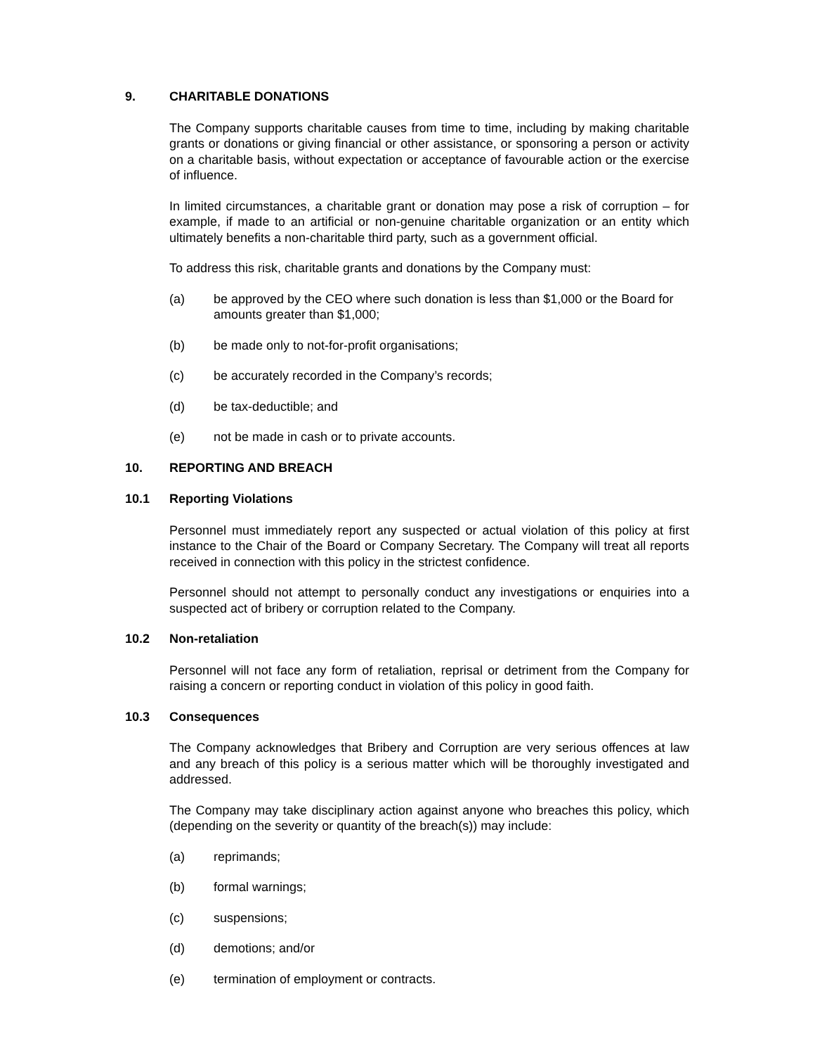9. CHARITABLE DONATIONS
The Company supports charitable causes from time to time, including by making charitable grants or donations or giving financial or other assistance, or sponsoring a person or activity on a charitable basis, without expectation or acceptance of favourable action or the exercise of influence.
In limited circumstances, a charitable grant or donation may pose a risk of corruption – for example, if made to an artificial or non-genuine charitable organization or an entity which ultimately benefits a non-charitable third party, such as a government official.
To address this risk, charitable grants and donations by the Company must:
(a) be approved by the CEO where such donation is less than $1,000 or the Board for amounts greater than $1,000;
(b) be made only to not-for-profit organisations;
(c) be accurately recorded in the Company’s records;
(d) be tax-deductible; and
(e) not be made in cash or to private accounts.
10. REPORTING AND BREACH
10.1 Reporting Violations
Personnel must immediately report any suspected or actual violation of this policy at first instance to the Chair of the Board or Company Secretary. The Company will treat all reports received in connection with this policy in the strictest confidence.
Personnel should not attempt to personally conduct any investigations or enquiries into a suspected act of bribery or corruption related to the Company.
10.2 Non-retaliation
Personnel will not face any form of retaliation, reprisal or detriment from the Company for raising a concern or reporting conduct in violation of this policy in good faith.
10.3 Consequences
The Company acknowledges that Bribery and Corruption are very serious offences at law and any breach of this policy is a serious matter which will be thoroughly investigated and addressed.
The Company may take disciplinary action against anyone who breaches this policy, which (depending on the severity or quantity of the breach(s)) may include:
(a) reprimands;
(b) formal warnings;
(c) suspensions;
(d) demotions; and/or
(e) termination of employment or contracts.